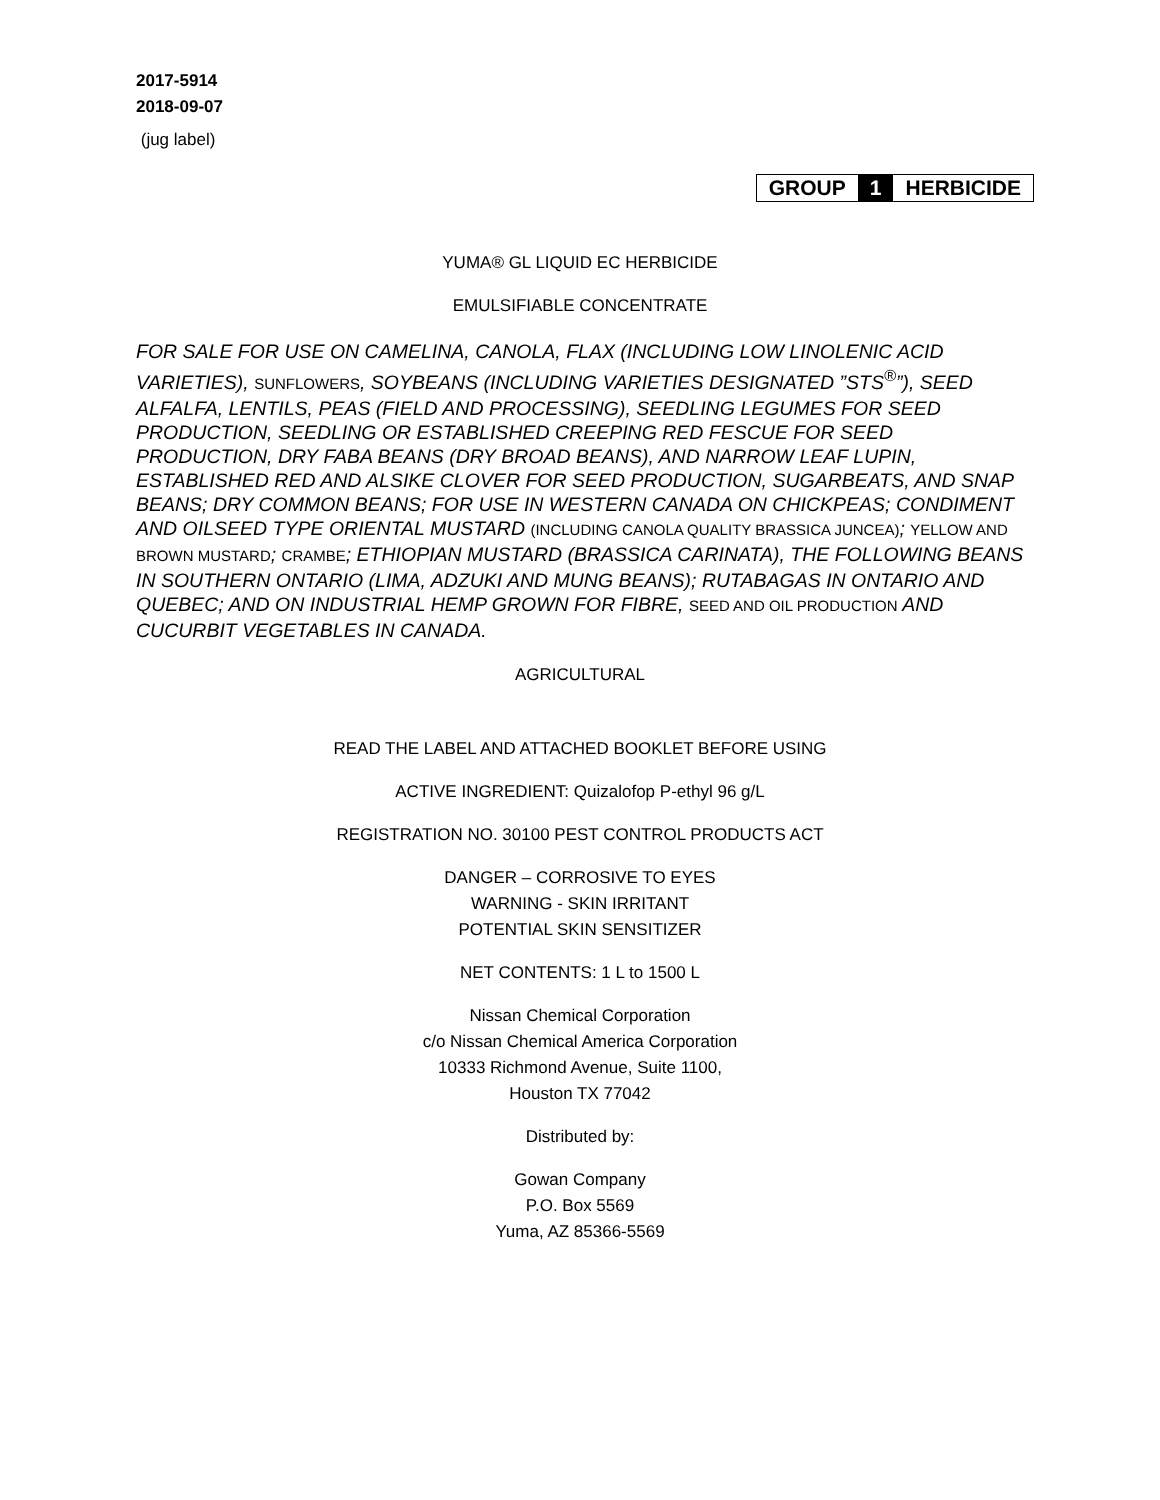2017-5914
2018-09-07
(jug label)
GROUP 1 HERBICIDE
YUMA® GL LIQUID EC HERBICIDE
EMULSIFIABLE CONCENTRATE
FOR SALE FOR USE ON CAMELINA, CANOLA, FLAX (INCLUDING LOW LINOLENIC ACID VARIETIES), SUNFLOWERS, SOYBEANS (INCLUDING VARIETIES DESIGNATED ”STS<sup>®</sup>”), SEED ALFALFA, LENTILS, PEAS (FIELD AND PROCESSING), SEEDLING LEGUMES FOR SEED PRODUCTION, SEEDLING OR ESTABLISHED CREEPING RED FESCUE FOR SEED PRODUCTION, DRY FABA BEANS (DRY BROAD BEANS), AND NARROW LEAF LUPIN, ESTABLISHED RED AND ALSIKE CLOVER FOR SEED PRODUCTION, SUGARBEATS, AND SNAP BEANS; DRY COMMON BEANS; FOR USE IN WESTERN CANADA ON CHICKPEAS; CONDIMENT AND OILSEED TYPE ORIENTAL MUSTARD (INCLUDING CANOLA QUALITY BRASSICA JUNCEA); YELLOW AND BROWN MUSTARD; CRAMBE; ETHIOPIAN MUSTARD (BRASSICA CARINATA), THE FOLLOWING BEANS IN SOUTHERN ONTARIO (LIMA, ADZUKI AND MUNG BEANS); RUTABAGAS IN ONTARIO AND QUEBEC; AND ON INDUSTRIAL HEMP GROWN FOR FIBRE, SEED AND OIL PRODUCTION AND CUCURBIT VEGETABLES IN CANADA.
AGRICULTURAL
READ THE LABEL AND ATTACHED BOOKLET BEFORE USING
ACTIVE INGREDIENT: Quizalofop P-ethyl 96 g/L
REGISTRATION NO. 30100 PEST CONTROL PRODUCTS ACT
DANGER – CORROSIVE TO EYES
WARNING - SKIN IRRITANT
POTENTIAL SKIN SENSITIZER
NET CONTENTS: 1 L to 1500 L
Nissan Chemical Corporation
c/o Nissan Chemical America Corporation
10333 Richmond Avenue, Suite 1100,
Houston TX 77042
Distributed by:
Gowan Company
P.O. Box 5569
Yuma, AZ 85366-5569